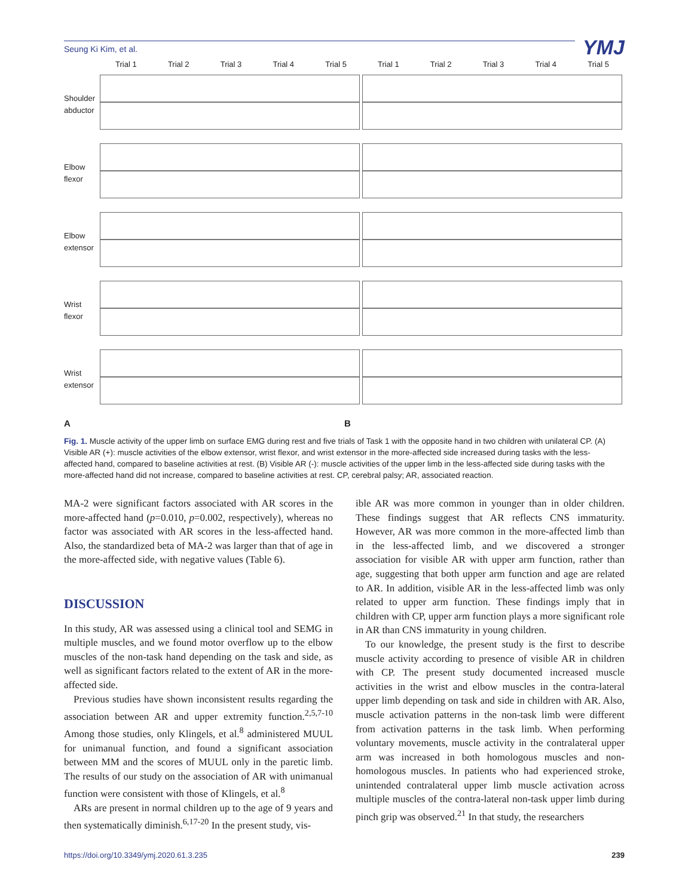Seung Ki Kim, et al. YMJ
Trial 1 Trial 2 Trial 3 Trial 4 Trial 5 Trial 1 Trial 2 Trial 3 Trial 4 Trial 5
Shoulder abductor
Elbow flexor
Elbow extensor
Wrist flexor
Wrist extensor
A B
Fig. 1. Muscle activity of the upper limb on surface EMG during rest and five trials of Task 1 with the opposite hand in two children with unilateral CP. (A) Visible AR (+): muscle activities of the elbow extensor, wrist flexor, and wrist extensor in the more-affected side increased during tasks with the less-affected hand, compared to baseline activities at rest. (B) Visible AR (-): muscle activities of the upper limb in the less-affected side during tasks with the more-affected hand did not increase, compared to baseline activities at rest. CP, cerebral palsy; AR, associated reaction.
MA-2 were significant factors associated with AR scores in the more-affected hand (p=0.010, p=0.002, respectively), whereas no factor was associated with AR scores in the less-affected hand. Also, the standardized beta of MA-2 was larger than that of age in the more-affected side, with negative values (Table 6).
DISCUSSION
In this study, AR was assessed using a clinical tool and SEMG in multiple muscles, and we found motor overflow up to the elbow muscles of the non-task hand depending on the task and side, as well as significant factors related to the extent of AR in the more-affected side.
Previous studies have shown inconsistent results regarding the association between AR and upper extremity function.<sup>2,5,7-10</sup> Among those studies, only Klingels, et al.<sup>8</sup> administered MUUL for unimanual function, and found a significant association between MM and the scores of MUUL only in the paretic limb. The results of our study on the association of AR with unimanual function were consistent with those of Klingels, et al.<sup>8</sup>
ARs are present in normal children up to the age of 9 years and then systematically diminish.<sup>6,17-20</sup> In the present study, vis-
ible AR was more common in younger than in older children. These findings suggest that AR reflects CNS immaturity. However, AR was more common in the more-affected limb than in the less-affected limb, and we discovered a stronger association for visible AR with upper arm function, rather than age, suggesting that both upper arm function and age are related to AR. In addition, visible AR in the less-affected limb was only related to upper arm function. These findings imply that in children with CP, upper arm function plays a more significant role in AR than CNS immaturity in young children.
To our knowledge, the present study is the first to describe muscle activity according to presence of visible AR in children with CP. The present study documented increased muscle activities in the wrist and elbow muscles in the contra-lateral upper limb depending on task and side in children with AR. Also, muscle activation patterns in the non-task limb were different from activation patterns in the task limb. When performing voluntary movements, muscle activity in the contralateral upper arm was increased in both homologous muscles and non-homologous muscles. In patients who had experienced stroke, unintended contralateral upper limb muscle activation across multiple muscles of the contra-lateral non-task upper limb during pinch grip was observed.<sup>21</sup> In that study, the researchers
https://doi.org/10.3349/ymj.2020.61.3.235 239